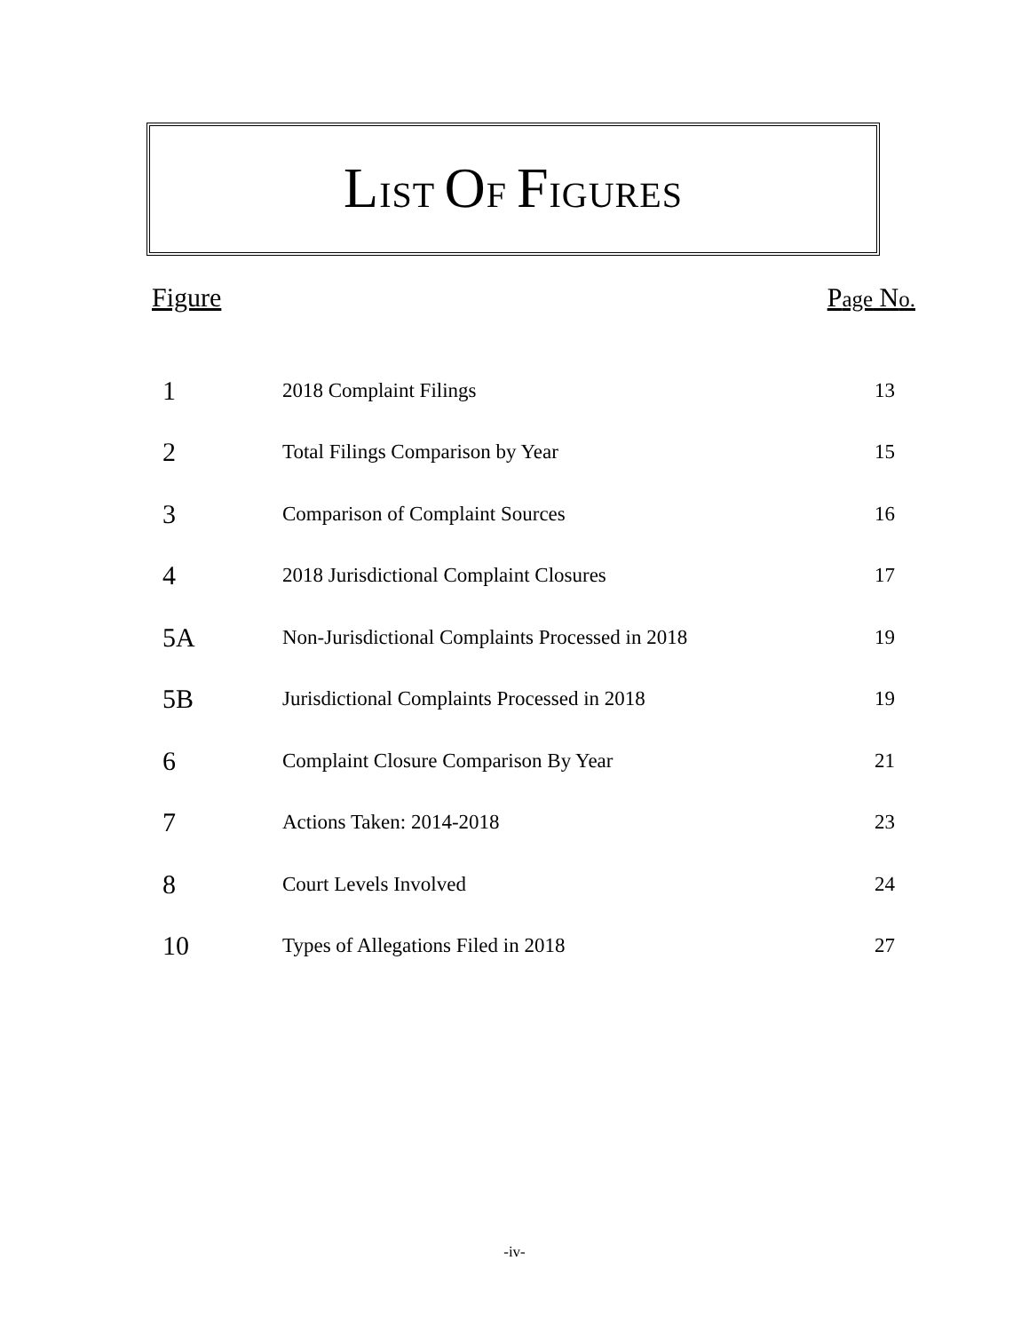LIST OF FIGURES
Figure Page No.
| 1 | 2018 Complaint Filings | 13 |
| 2 | Total Filings Comparison by Year | 15 |
| 3 | Comparison of Complaint Sources | 16 |
| 4 | 2018 Jurisdictional Complaint Closures | 17 |
| 5A | Non-Jurisdictional Complaints Processed in 2018 | 19 |
| 5B | Jurisdictional Complaints Processed in 2018 | 19 |
| 6 | Complaint Closure Comparison By Year | 21 |
| 7 | Actions Taken: 2014-2018 | 23 |
| 8 | Court Levels Involved | 24 |
| 10 | Types of Allegations Filed in 2018 | 27 |
-iv-